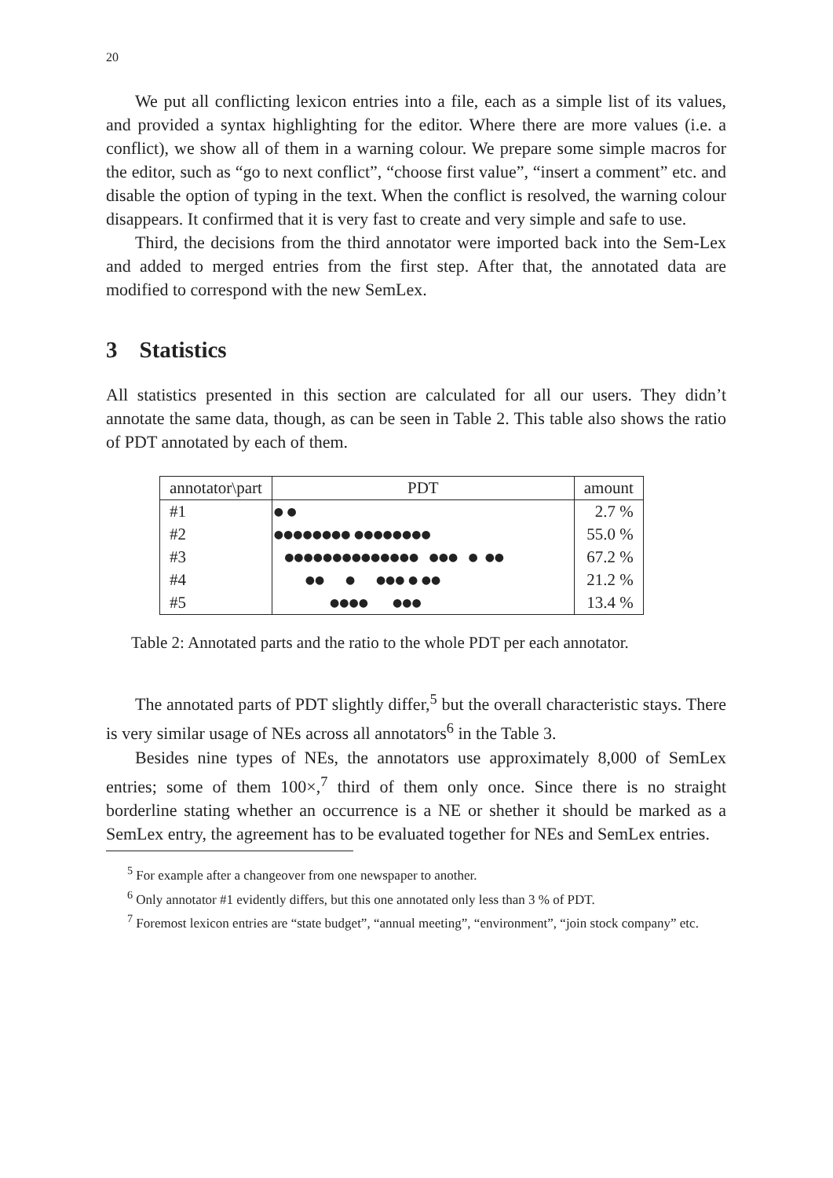20
We put all conflicting lexicon entries into a file, each as a simple list of its values, and provided a syntax highlighting for the editor. Where there are more values (i.e. a conflict), we show all of them in a warning colour. We prepare some simple macros for the editor, such as “go to next conflict”, “choose first value”, “insert a comment” etc. and disable the option of typing in the text. When the conflict is resolved, the warning colour disappears. It confirmed that it is very fast to create and very simple and safe to use.
Third, the decisions from the third annotator were imported back into the Sem-Lex and added to merged entries from the first step. After that, the annotated data are modified to correspond with the new SemLex.
3 Statistics
All statistics presented in this section are calculated for all our users. They didn’t annotate the same data, though, as can be seen in Table 2. This table also shows the ratio of PDT annotated by each of them.
| annotator\part | PDT | amount |
| --- | --- | --- |
| #1 | ● ● | 2.7 % |
| #2 | ●●●●●●●● ●●●●●●●● | 55.0 % |
| #3 | ●●●●●●●●●●●●●● ●●● ● ●● | 67.2 % |
| #4 | ●● ● ●●● ● ●● | 21.2 % |
| #5 | ●●●● ●●● | 13.4 % |
Table 2: Annotated parts and the ratio to the whole PDT per each annotator.
The annotated parts of PDT slightly differ,<sup>5</sup> but the overall characteristic stays. There is very similar usage of NEs across all annotators<sup>6</sup> in the Table 3.
Besides nine types of NEs, the annotators use approximately 8,000 of SemLex entries; some of them 100×,<sup>7</sup> third of them only once. Since there is no straight borderline stating whether an occurrence is a NE or shether it should be marked as a SemLex entry, the agreement has to be evaluated together for NEs and SemLex entries.
<sup>5</sup> For example after a changeover from one newspaper to another.
<sup>6</sup> Only annotator #1 evidently differs, but this one annotated only less than 3 % of PDT.
<sup>7</sup> Foremost lexicon entries are “state budget”, “annual meeting”, “environment”, “join stock company” etc.